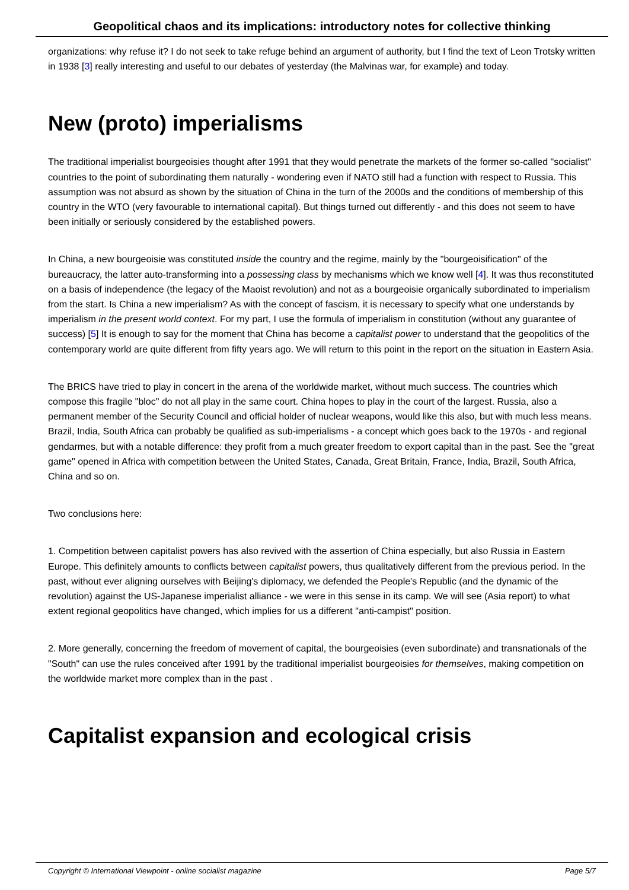Geopolitical chaos and its implications: introductory notes for collective thinking
organizations: why refuse it? I do not seek to take refuge behind an argument of authority, but I find the text of Leon Trotsky written in 1938 [3] really interesting and useful to our debates of yesterday (the Malvinas war, for example) and today.
New (proto) imperialisms
The traditional imperialist bourgeoisies thought after 1991 that they would penetrate the markets of the former so-called "socialist" countries to the point of subordinating them naturally - wondering even if NATO still had a function with respect to Russia. This assumption was not absurd as shown by the situation of China in the turn of the 2000s and the conditions of membership of this country in the WTO (very favourable to international capital). But things turned out differently - and this does not seem to have been initially or seriously considered by the established powers.
In China, a new bourgeoisie was constituted inside the country and the regime, mainly by the "bourgeoisification" of the bureaucracy, the latter auto-transforming into a possessing class by mechanisms which we know well [4]. It was thus reconstituted on a basis of independence (the legacy of the Maoist revolution) and not as a bourgeoisie organically subordinated to imperialism from the start. Is China a new imperialism? As with the concept of fascism, it is necessary to specify what one understands by imperialism in the present world context. For my part, I use the formula of imperialism in constitution (without any guarantee of success) [5] It is enough to say for the moment that China has become a capitalist power to understand that the geopolitics of the contemporary world are quite different from fifty years ago. We will return to this point in the report on the situation in Eastern Asia.
The BRICS have tried to play in concert in the arena of the worldwide market, without much success. The countries which compose this fragile "bloc" do not all play in the same court. China hopes to play in the court of the largest. Russia, also a permanent member of the Security Council and official holder of nuclear weapons, would like this also, but with much less means. Brazil, India, South Africa can probably be qualified as sub-imperialisms - a concept which goes back to the 1970s - and regional gendarmes, but with a notable difference: they profit from a much greater freedom to export capital than in the past. See the "great game" opened in Africa with competition between the United States, Canada, Great Britain, France, India, Brazil, South Africa, China and so on.
Two conclusions here:
1. Competition between capitalist powers has also revived with the assertion of China especially, but also Russia in Eastern Europe. This definitely amounts to conflicts between capitalist powers, thus qualitatively different from the previous period. In the past, without ever aligning ourselves with Beijing's diplomacy, we defended the People's Republic (and the dynamic of the revolution) against the US-Japanese imperialist alliance - we were in this sense in its camp. We will see (Asia report) to what extent regional geopolitics have changed, which implies for us a different "anti-campist" position.
2. More generally, concerning the freedom of movement of capital, the bourgeoisies (even subordinate) and transnationals of the "South" can use the rules conceived after 1991 by the traditional imperialist bourgeoisies for themselves, making competition on the worldwide market more complex than in the past .
Capitalist expansion and ecological crisis
Copyright © International Viewpoint - online socialist magazine Page 5/7